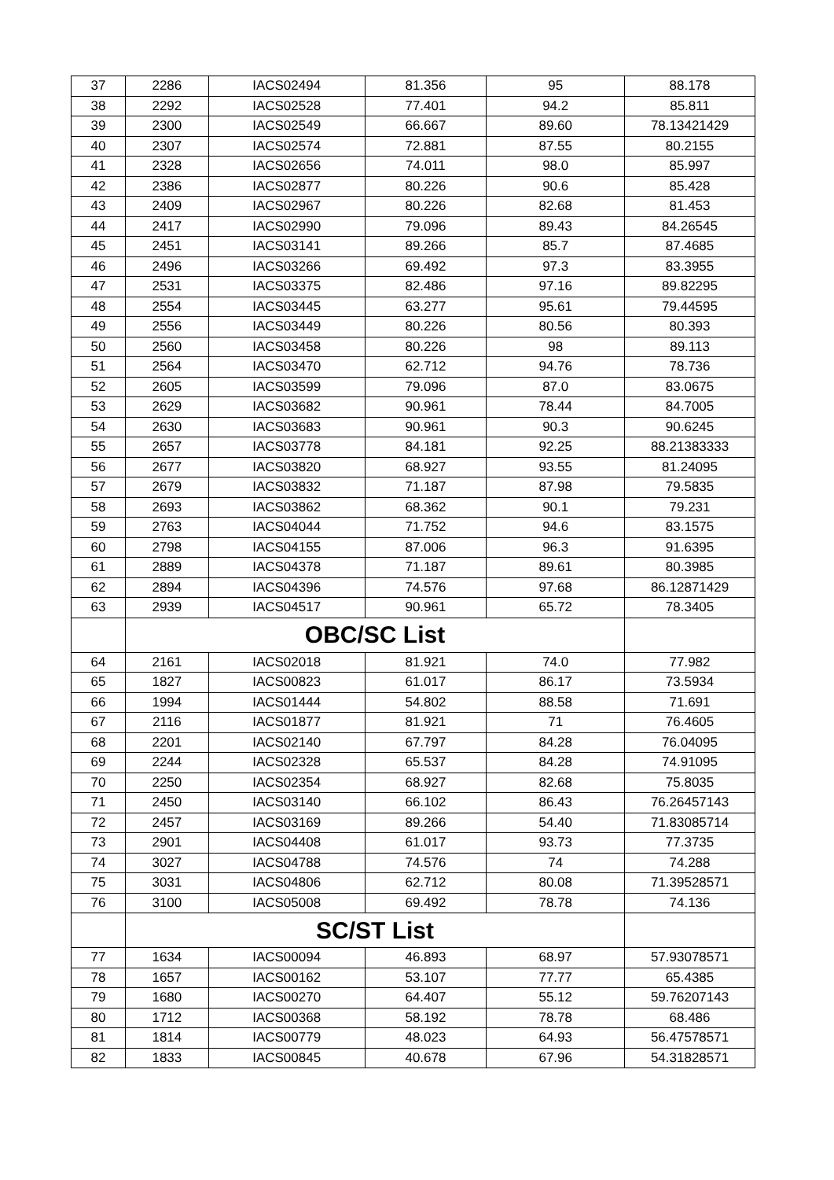| 37 | 2286 | IACS02494 | 81.356 | 95 | 88.178 |
| 38 | 2292 | IACS02528 | 77.401 | 94.2 | 85.811 |
| 39 | 2300 | IACS02549 | 66.667 | 89.60 | 78.13421429 |
| 40 | 2307 | IACS02574 | 72.881 | 87.55 | 80.2155 |
| 41 | 2328 | IACS02656 | 74.011 | 98.0 | 85.997 |
| 42 | 2386 | IACS02877 | 80.226 | 90.6 | 85.428 |
| 43 | 2409 | IACS02967 | 80.226 | 82.68 | 81.453 |
| 44 | 2417 | IACS02990 | 79.096 | 89.43 | 84.26545 |
| 45 | 2451 | IACS03141 | 89.266 | 85.7 | 87.4685 |
| 46 | 2496 | IACS03266 | 69.492 | 97.3 | 83.3955 |
| 47 | 2531 | IACS03375 | 82.486 | 97.16 | 89.82295 |
| 48 | 2554 | IACS03445 | 63.277 | 95.61 | 79.44595 |
| 49 | 2556 | IACS03449 | 80.226 | 80.56 | 80.393 |
| 50 | 2560 | IACS03458 | 80.226 | 98 | 89.113 |
| 51 | 2564 | IACS03470 | 62.712 | 94.76 | 78.736 |
| 52 | 2605 | IACS03599 | 79.096 | 87.0 | 83.0675 |
| 53 | 2629 | IACS03682 | 90.961 | 78.44 | 84.7005 |
| 54 | 2630 | IACS03683 | 90.961 | 90.3 | 90.6245 |
| 55 | 2657 | IACS03778 | 84.181 | 92.25 | 88.21383333 |
| 56 | 2677 | IACS03820 | 68.927 | 93.55 | 81.24095 |
| 57 | 2679 | IACS03832 | 71.187 | 87.98 | 79.5835 |
| 58 | 2693 | IACS03862 | 68.362 | 90.1 | 79.231 |
| 59 | 2763 | IACS04044 | 71.752 | 94.6 | 83.1575 |
| 60 | 2798 | IACS04155 | 87.006 | 96.3 | 91.6395 |
| 61 | 2889 | IACS04378 | 71.187 | 89.61 | 80.3985 |
| 62 | 2894 | IACS04396 | 74.576 | 97.68 | 86.12871429 |
| 63 | 2939 | IACS04517 | 90.961 | 65.72 | 78.3405 |
| | OBC/SC List | | | | |
| 64 | 2161 | IACS02018 | 81.921 | 74.0 | 77.982 |
| 65 | 1827 | IACS00823 | 61.017 | 86.17 | 73.5934 |
| 66 | 1994 | IACS01444 | 54.802 | 88.58 | 71.691 |
| 67 | 2116 | IACS01877 | 81.921 | 71 | 76.4605 |
| 68 | 2201 | IACS02140 | 67.797 | 84.28 | 76.04095 |
| 69 | 2244 | IACS02328 | 65.537 | 84.28 | 74.91095 |
| 70 | 2250 | IACS02354 | 68.927 | 82.68 | 75.8035 |
| 71 | 2450 | IACS03140 | 66.102 | 86.43 | 76.26457143 |
| 72 | 2457 | IACS03169 | 89.266 | 54.40 | 71.83085714 |
| 73 | 2901 | IACS04408 | 61.017 | 93.73 | 77.3735 |
| 74 | 3027 | IACS04788 | 74.576 | 74 | 74.288 |
| 75 | 3031 | IACS04806 | 62.712 | 80.08 | 71.39528571 |
| 76 | 3100 | IACS05008 | 69.492 | 78.78 | 74.136 |
| | SC/ST List | | | | |
| 77 | 1634 | IACS00094 | 46.893 | 68.97 | 57.93078571 |
| 78 | 1657 | IACS00162 | 53.107 | 77.77 | 65.4385 |
| 79 | 1680 | IACS00270 | 64.407 | 55.12 | 59.76207143 |
| 80 | 1712 | IACS00368 | 58.192 | 78.78 | 68.486 |
| 81 | 1814 | IACS00779 | 48.023 | 64.93 | 56.47578571 |
| 82 | 1833 | IACS00845 | 40.678 | 67.96 | 54.31828571 |